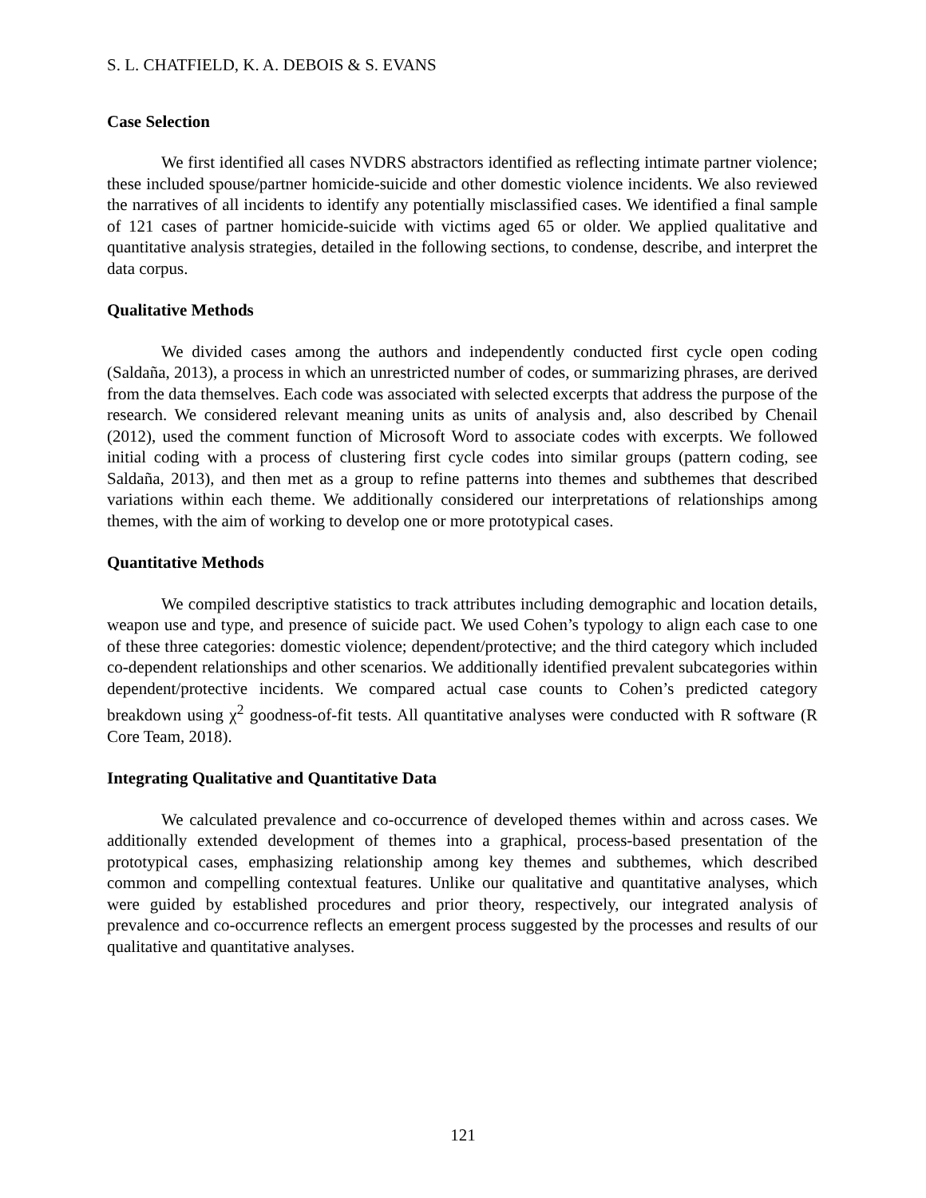S. L. CHATFIELD, K. A. DEBOIS & S. EVANS
Case Selection
We first identified all cases NVDRS abstractors identified as reflecting intimate partner violence; these included spouse/partner homicide-suicide and other domestic violence incidents. We also reviewed the narratives of all incidents to identify any potentially misclassified cases. We identified a final sample of 121 cases of partner homicide-suicide with victims aged 65 or older. We applied qualitative and quantitative analysis strategies, detailed in the following sections, to condense, describe, and interpret the data corpus.
Qualitative Methods
We divided cases among the authors and independently conducted first cycle open coding (Saldaña, 2013), a process in which an unrestricted number of codes, or summarizing phrases, are derived from the data themselves. Each code was associated with selected excerpts that address the purpose of the research. We considered relevant meaning units as units of analysis and, also described by Chenail (2012), used the comment function of Microsoft Word to associate codes with excerpts. We followed initial coding with a process of clustering first cycle codes into similar groups (pattern coding, see Saldaña, 2013), and then met as a group to refine patterns into themes and subthemes that described variations within each theme. We additionally considered our interpretations of relationships among themes, with the aim of working to develop one or more prototypical cases.
Quantitative Methods
We compiled descriptive statistics to track attributes including demographic and location details, weapon use and type, and presence of suicide pact. We used Cohen’s typology to align each case to one of these three categories: domestic violence; dependent/protective; and the third category which included co-dependent relationships and other scenarios. We additionally identified prevalent subcategories within dependent/protective incidents. We compared actual case counts to Cohen’s predicted category breakdown using χ<sup>2</sup> goodness-of-fit tests. All quantitative analyses were conducted with R software (R Core Team, 2018).
Integrating Qualitative and Quantitative Data
We calculated prevalence and co-occurrence of developed themes within and across cases. We additionally extended development of themes into a graphical, process-based presentation of the prototypical cases, emphasizing relationship among key themes and subthemes, which described common and compelling contextual features. Unlike our qualitative and quantitative analyses, which were guided by established procedures and prior theory, respectively, our integrated analysis of prevalence and co-occurrence reflects an emergent process suggested by the processes and results of our qualitative and quantitative analyses.
121